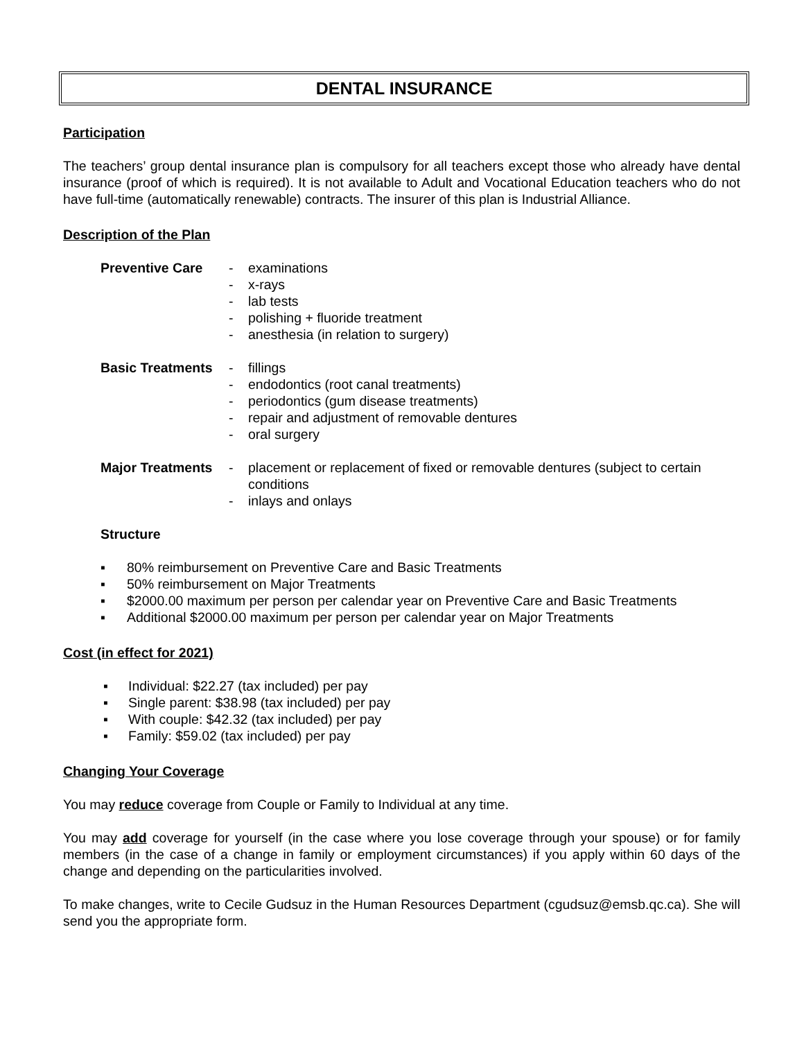DENTAL INSURANCE
Participation
The teachers’ group dental insurance plan is compulsory for all teachers except those who already have dental insurance (proof of which is required). It is not available to Adult and Vocational Education teachers who do not have full-time (automatically renewable) contracts. The insurer of this plan is Industrial Alliance.
Description of the Plan
Preventive Care - examinations - x-rays - lab tests - polishing + fluoride treatment - anesthesia (in relation to surgery)
Basic Treatments - fillings - endodontics (root canal treatments) - periodontics (gum disease treatments) - repair and adjustment of removable dentures - oral surgery
Major Treatments - placement or replacement of fixed or removable dentures (subject to certain conditions - inlays and onlays
Structure
▪ 80% reimbursement on Preventive Care and Basic Treatments
▪ 50% reimbursement on Major Treatments
▪ $2000.00 maximum per person per calendar year on Preventive Care and Basic Treatments
▪ Additional $2000.00 maximum per person per calendar year on Major Treatments
Cost (in effect for 2021)
▪ Individual: $22.27 (tax included) per pay
▪ Single parent: $38.98 (tax included) per pay
▪ With couple: $42.32 (tax included) per pay
▪ Family: $59.02 (tax included) per pay
Changing Your Coverage
You may reduce coverage from Couple or Family to Individual at any time.
You may add coverage for yourself (in the case where you lose coverage through your spouse) or for family members (in the case of a change in family or employment circumstances) if you apply within 60 days of the change and depending on the particularities involved.
To make changes, write to Cecile Gudsuz in the Human Resources Department (cgudsuz@emsb.qc.ca). She will send you the appropriate form.